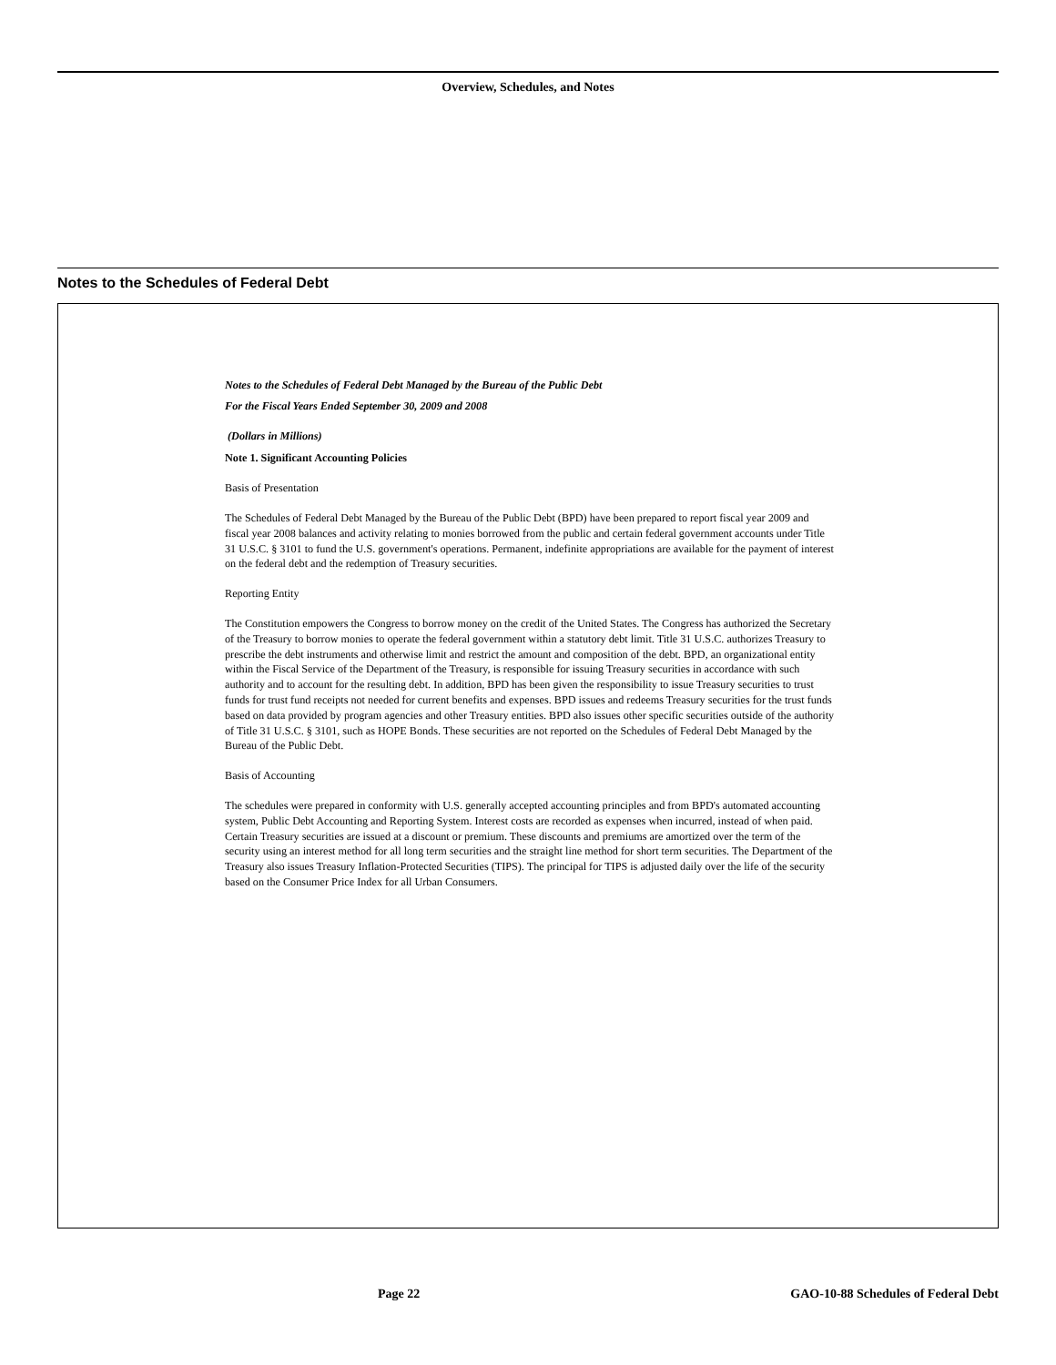Overview, Schedules, and Notes
Notes to the Schedules of Federal Debt
Notes to the Schedules of Federal Debt Managed by the Bureau of the Public Debt
For the Fiscal Years Ended September 30, 2009 and 2008
(Dollars in Millions)
Note 1. Significant Accounting Policies
Basis of Presentation
The Schedules of Federal Debt Managed by the Bureau of the Public Debt (BPD) have been prepared to report fiscal year 2009 and fiscal year 2008 balances and activity relating to monies borrowed from the public and certain federal government accounts under Title 31 U.S.C. § 3101 to fund the U.S. government's operations. Permanent, indefinite appropriations are available for the payment of interest on the federal debt and the redemption of Treasury securities.
Reporting Entity
The Constitution empowers the Congress to borrow money on the credit of the United States. The Congress has authorized the Secretary of the Treasury to borrow monies to operate the federal government within a statutory debt limit. Title 31 U.S.C. authorizes Treasury to prescribe the debt instruments and otherwise limit and restrict the amount and composition of the debt. BPD, an organizational entity within the Fiscal Service of the Department of the Treasury, is responsible for issuing Treasury securities in accordance with such authority and to account for the resulting debt. In addition, BPD has been given the responsibility to issue Treasury securities to trust funds for trust fund receipts not needed for current benefits and expenses. BPD issues and redeems Treasury securities for the trust funds based on data provided by program agencies and other Treasury entities. BPD also issues other specific securities outside of the authority of Title 31 U.S.C. § 3101, such as HOPE Bonds. These securities are not reported on the Schedules of Federal Debt Managed by the Bureau of the Public Debt.
Basis of Accounting
The schedules were prepared in conformity with U.S. generally accepted accounting principles and from BPD's automated accounting system, Public Debt Accounting and Reporting System. Interest costs are recorded as expenses when incurred, instead of when paid. Certain Treasury securities are issued at a discount or premium. These discounts and premiums are amortized over the term of the security using an interest method for all long term securities and the straight line method for short term securities. The Department of the Treasury also issues Treasury Inflation-Protected Securities (TIPS). The principal for TIPS is adjusted daily over the life of the security based on the Consumer Price Index for all Urban Consumers.
Page 22
GAO-10-88 Schedules of Federal Debt